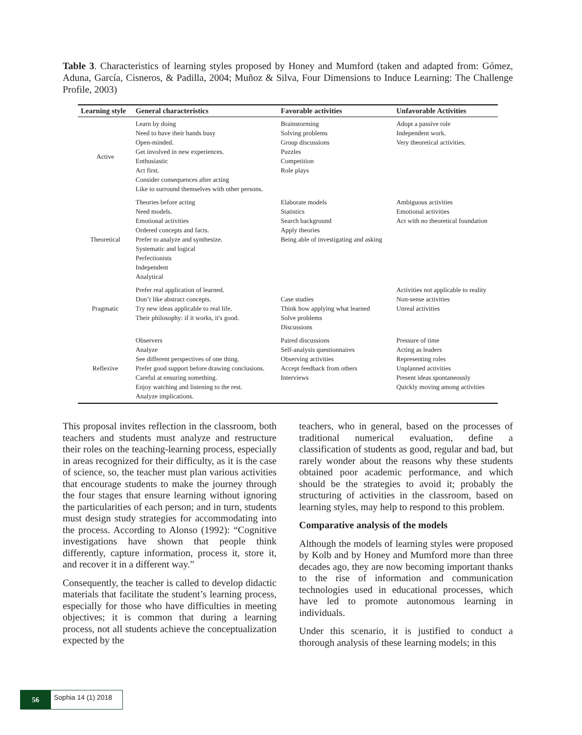Table 3. Characteristics of learning styles proposed by Honey and Mumford (taken and adapted from: Gómez, Aduna, García, Cisneros, & Padilla, 2004; Muñoz & Silva, Four Dimensions to Induce Learning: The Challenge Profile, 2003)
| Learning style | General characteristics | Favorable activities | Unfavorable Activities |
| --- | --- | --- | --- |
| Active | Learn by doing Need to have their hands busy Open-minded. Get involved in new experiences. Enthusiastic Act first. Consider consequences after acting Like to surround themselves with other persons. | Brainstorming Solving problems Group discussions Puzzles Competition Role plays | Adopt a passive role Independent work. Very theoretical activities. |
| Theoretical | Theories before acting Need models. Emotional activities Ordered concepts and facts. Prefer to analyze and synthesize. Systematic and logical Perfectionists Independent Analytical | Elaborate models Statistics Search background Apply theories Being able of investigating and asking | Ambiguous activities Emotional activities Act with no theoretical foundation |
| Pragmatic | Prefer real application of learned. Don’t like abstract concepts. Try new ideas applicable to real life. Their philosophy: if it works, it's good. | Case studies Think how applying what learned Solve problems Discussions | Activities not applicable to reality Non-sense activities Unreal activities |
| Reflexive | Observers Analyze See different perspectives of one thing. Prefer good support before drawing conclusions. Careful at ensuring something. Enjoy watching and listening to the rest. Analyze implications. | Paired discussions Self-analysis questionnaires Observing activities Accept feedback from others Interviews | Pressure of time Acting as leaders Representing roles Unplanned activities Present ideas spontaneously Quickly moving among activities |
This proposal invites reflection in the classroom, both teachers and students must analyze and restructure their roles on the teaching-learning process, especially in areas recognized for their difficulty, as it is the case of science, so, the teacher must plan various activities that encourage students to make the journey through the four stages that ensure learning without ignoring the particularities of each person; and in turn, students must design study strategies for accommodating into the process. According to Alonso (1992): “Cognitive investigations have shown that people think differently, capture information, process it, store it, and recover it in a different way.”
Consequently, the teacher is called to develop didactic materials that facilitate the student’s learning process, especially for those who have difficulties in meeting objectives; it is common that during a learning process, not all students achieve the conceptualization expected by the
teachers, who in general, based on the processes of traditional numerical evaluation, define a classification of students as good, regular and bad, but rarely wonder about the reasons why these students obtained poor academic performance, and which should be the strategies to avoid it; probably the structuring of activities in the classroom, based on learning styles, may help to respond to this problem.
Comparative analysis of the models
Although the models of learning styles were proposed by Kolb and by Honey and Mumford more than three decades ago, they are now becoming important thanks to the rise of information and communication technologies used in educational processes, which have led to promote autonomous learning in individuals.
Under this scenario, it is justified to conduct a thorough analysis of these learning models; in this
56
Sophia 14 (1) 2018